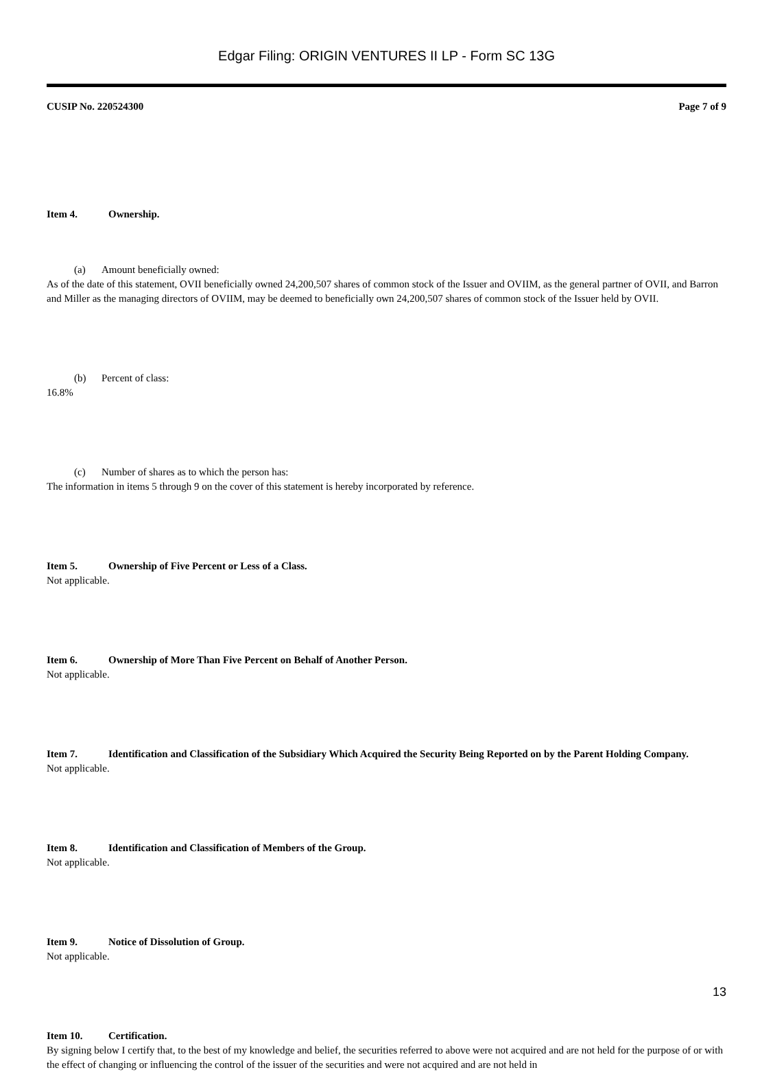Edgar Filing: ORIGIN VENTURES II LP - Form SC 13G
CUSIP No. 220524300 Page 7 of 9
Item 4. Ownership.
(a) Amount beneficially owned:
As of the date of this statement, OVII beneficially owned 24,200,507 shares of common stock of the Issuer and OVIIM, as the general partner of OVII, and Barron and Miller as the managing directors of OVIIM, may be deemed to beneficially own 24,200,507 shares of common stock of the Issuer held by OVII.
(b) Percent of class:
16.8%
(c) Number of shares as to which the person has:
The information in items 5 through 9 on the cover of this statement is hereby incorporated by reference.
Item 5. Ownership of Five Percent or Less of a Class.
Not applicable.
Item 6. Ownership of More Than Five Percent on Behalf of Another Person.
Not applicable.
Item 7. Identification and Classification of the Subsidiary Which Acquired the Security Being Reported on by the Parent Holding Company.
Not applicable.
Item 8. Identification and Classification of Members of the Group.
Not applicable.
Item 9. Notice of Dissolution of Group.
Not applicable.
Item 10. Certification.
By signing below I certify that, to the best of my knowledge and belief, the securities referred to above were not acquired and are not held for the purpose of or with the effect of changing or influencing the control of the issuer of the securities and were not acquired and are not held in
13